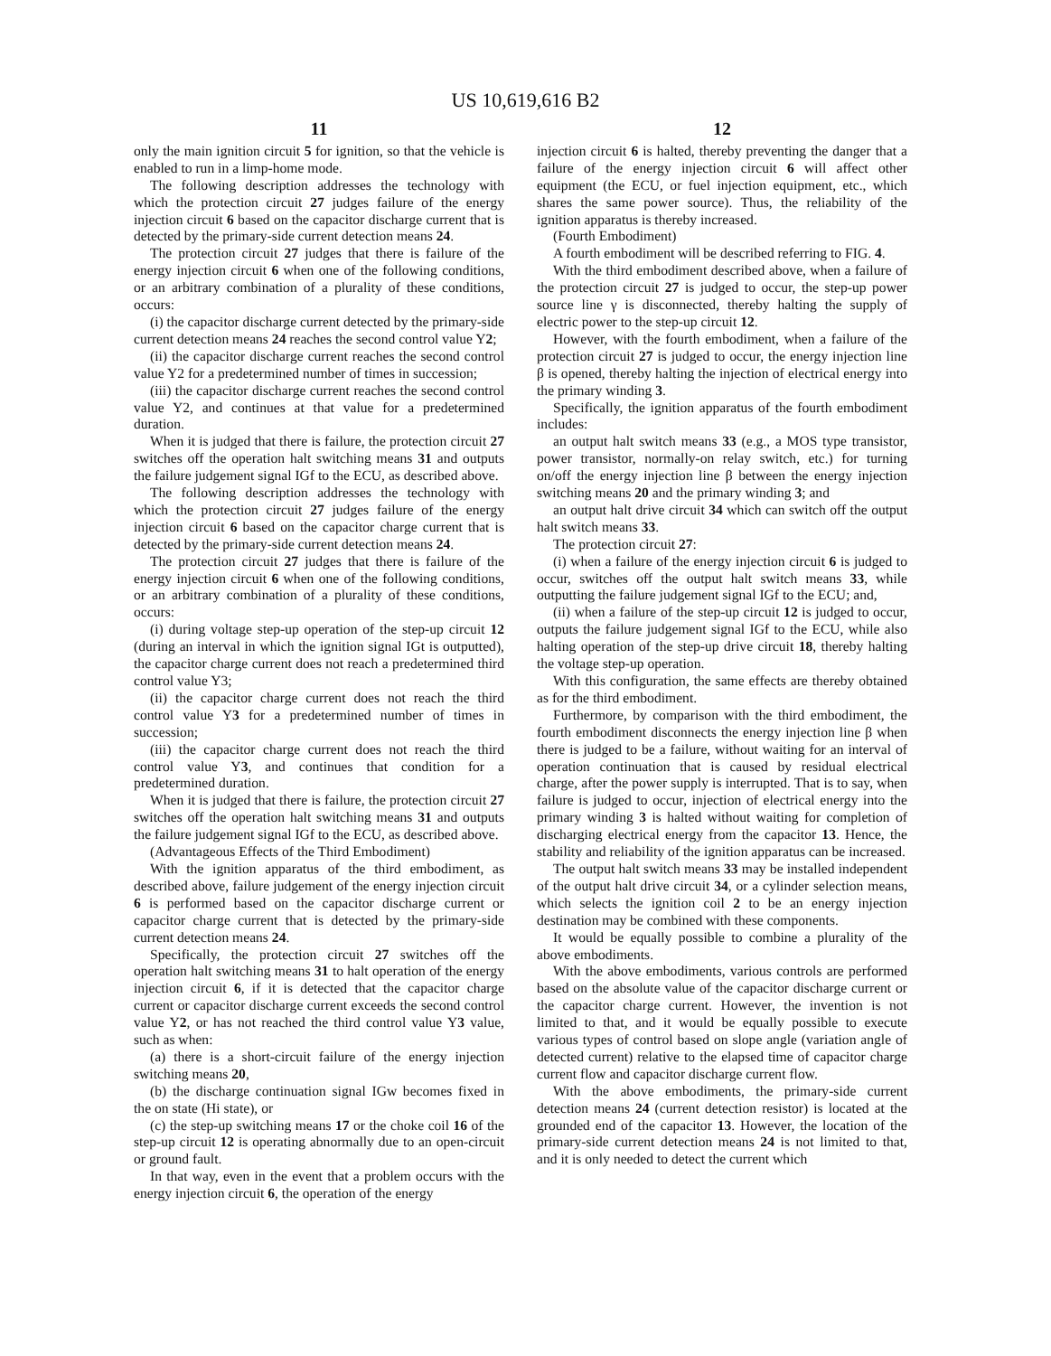US 10,619,616 B2
11
only the main ignition circuit 5 for ignition, so that the vehicle is enabled to run in a limp-home mode.
The following description addresses the technology with which the protection circuit 27 judges failure of the energy injection circuit 6 based on the capacitor discharge current that is detected by the primary-side current detection means 24.
The protection circuit 27 judges that there is failure of the energy injection circuit 6 when one of the following conditions, or an arbitrary combination of a plurality of these conditions, occurs:
(i) the capacitor discharge current detected by the primary-side current detection means 24 reaches the second control value Y2;
(ii) the capacitor discharge current reaches the second control value Y2 for a predetermined number of times in succession;
(iii) the capacitor discharge current reaches the second control value Y2, and continues at that value for a predetermined duration.
When it is judged that there is failure, the protection circuit 27 switches off the operation halt switching means 31 and outputs the failure judgement signal IGf to the ECU, as described above.
The following description addresses the technology with which the protection circuit 27 judges failure of the energy injection circuit 6 based on the capacitor charge current that is detected by the primary-side current detection means 24.
The protection circuit 27 judges that there is failure of the energy injection circuit 6 when one of the following conditions, or an arbitrary combination of a plurality of these conditions, occurs:
(i) during voltage step-up operation of the step-up circuit 12 (during an interval in which the ignition signal IGt is outputted), the capacitor charge current does not reach a predetermined third control value Y3;
(ii) the capacitor charge current does not reach the third control value Y3 for a predetermined number of times in succession;
(iii) the capacitor charge current does not reach the third control value Y3, and continues that condition for a predetermined duration.
When it is judged that there is failure, the protection circuit 27 switches off the operation halt switching means 31 and outputs the failure judgement signal IGf to the ECU, as described above.
(Advantageous Effects of the Third Embodiment)
With the ignition apparatus of the third embodiment, as described above, failure judgement of the energy injection circuit 6 is performed based on the capacitor discharge current or capacitor charge current that is detected by the primary-side current detection means 24.
Specifically, the protection circuit 27 switches off the operation halt switching means 31 to halt operation of the energy injection circuit 6, if it is detected that the capacitor charge current or capacitor discharge current exceeds the second control value Y2, or has not reached the third control value Y3 value, such as when:
(a) there is a short-circuit failure of the energy injection switching means 20,
(b) the discharge continuation signal IGw becomes fixed in the on state (Hi state), or
(c) the step-up switching means 17 or the choke coil 16 of the step-up circuit 12 is operating abnormally due to an open-circuit or ground fault.
In that way, even in the event that a problem occurs with the energy injection circuit 6, the operation of the energy
12
injection circuit 6 is halted, thereby preventing the danger that a failure of the energy injection circuit 6 will affect other equipment (the ECU, or fuel injection equipment, etc., which shares the same power source). Thus, the reliability of the ignition apparatus is thereby increased.
(Fourth Embodiment)
A fourth embodiment will be described referring to FIG. 4.
With the third embodiment described above, when a failure of the protection circuit 27 is judged to occur, the step-up power source line γ is disconnected, thereby halting the supply of electric power to the step-up circuit 12.
However, with the fourth embodiment, when a failure of the protection circuit 27 is judged to occur, the energy injection line β is opened, thereby halting the injection of electrical energy into the primary winding 3.
Specifically, the ignition apparatus of the fourth embodiment includes:
an output halt switch means 33 (e.g., a MOS type transistor, power transistor, normally-on relay switch, etc.) for turning on/off the energy injection line β between the energy injection switching means 20 and the primary winding 3; and
an output halt drive circuit 34 which can switch off the output halt switch means 33.
The protection circuit 27:
(i) when a failure of the energy injection circuit 6 is judged to occur, switches off the output halt switch means 33, while outputting the failure judgement signal IGf to the ECU; and,
(ii) when a failure of the step-up circuit 12 is judged to occur, outputs the failure judgement signal IGf to the ECU, while also halting operation of the step-up drive circuit 18, thereby halting the voltage step-up operation.
With this configuration, the same effects are thereby obtained as for the third embodiment.
Furthermore, by comparison with the third embodiment, the fourth embodiment disconnects the energy injection line β when there is judged to be a failure, without waiting for an interval of operation continuation that is caused by residual electrical charge, after the power supply is interrupted. That is to say, when failure is judged to occur, injection of electrical energy into the primary winding 3 is halted without waiting for completion of discharging electrical energy from the capacitor 13. Hence, the stability and reliability of the ignition apparatus can be increased.
The output halt switch means 33 may be installed independent of the output halt drive circuit 34, or a cylinder selection means, which selects the ignition coil 2 to be an energy injection destination may be combined with these components.
It would be equally possible to combine a plurality of the above embodiments.
With the above embodiments, various controls are performed based on the absolute value of the capacitor discharge current or the capacitor charge current. However, the invention is not limited to that, and it would be equally possible to execute various types of control based on slope angle (variation angle of detected current) relative to the elapsed time of capacitor charge current flow and capacitor discharge current flow.
With the above embodiments, the primary-side current detection means 24 (current detection resistor) is located at the grounded end of the capacitor 13. However, the location of the primary-side current detection means 24 is not limited to that, and it is only needed to detect the current which